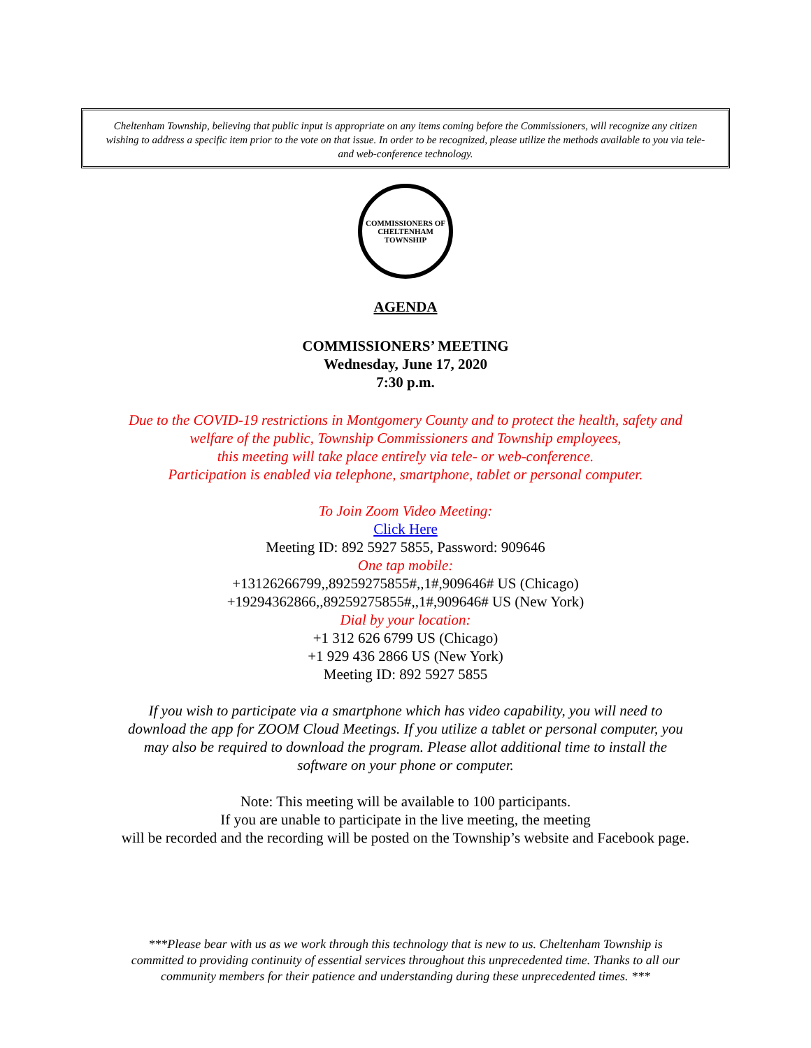Cheltenham Township, believing that public input is appropriate on any items coming before the Commissioners, will recognize any citizen wishing to address a specific item prior to the vote on that issue. In order to be recognized, please utilize the methods available to you via tele- and web-conference technology.
COMMISSIONERS OF CHELTENHAM TOWNSHIP
AGENDA
COMMISSIONERS’ MEETING
Wednesday, June 17, 2020
7:30 p.m.
Due to the COVID-19 restrictions in Montgomery County and to protect the health, safety and
welfare of the public, Township Commissioners and Township employees,
this meeting will take place entirely via tele- or web-conference.
Participation is enabled via telephone, smartphone, tablet or personal computer.
To Join Zoom Video Meeting:
Click Here
Meeting ID: 892 5927 5855, Password: 909646
One tap mobile:
+13126266799,,89259275855#,,1#,909646# US (Chicago)
+19294362866,,89259275855#,,1#,909646# US (New York)
Dial by your location:
+1 312 626 6799 US (Chicago)
+1 929 436 2866 US (New York)
Meeting ID: 892 5927 5855
If you wish to participate via a smartphone which has video capability, you will need to
download the app for ZOOM Cloud Meetings. If you utilize a tablet or personal computer, you
may also be required to download the program. Please allot additional time to install the
software on your phone or computer.
Note: This meeting will be available to 100 participants.
If you are unable to participate in the live meeting, the meeting
will be recorded and the recording will be posted on the Township’s website and Facebook page.
***Please bear with us as we work through this technology that is new to us. Cheltenham Township is
committed to providing continuity of essential services throughout this unprecedented time. Thanks to all our
community members for their patience and understanding during these unprecedented times. ***